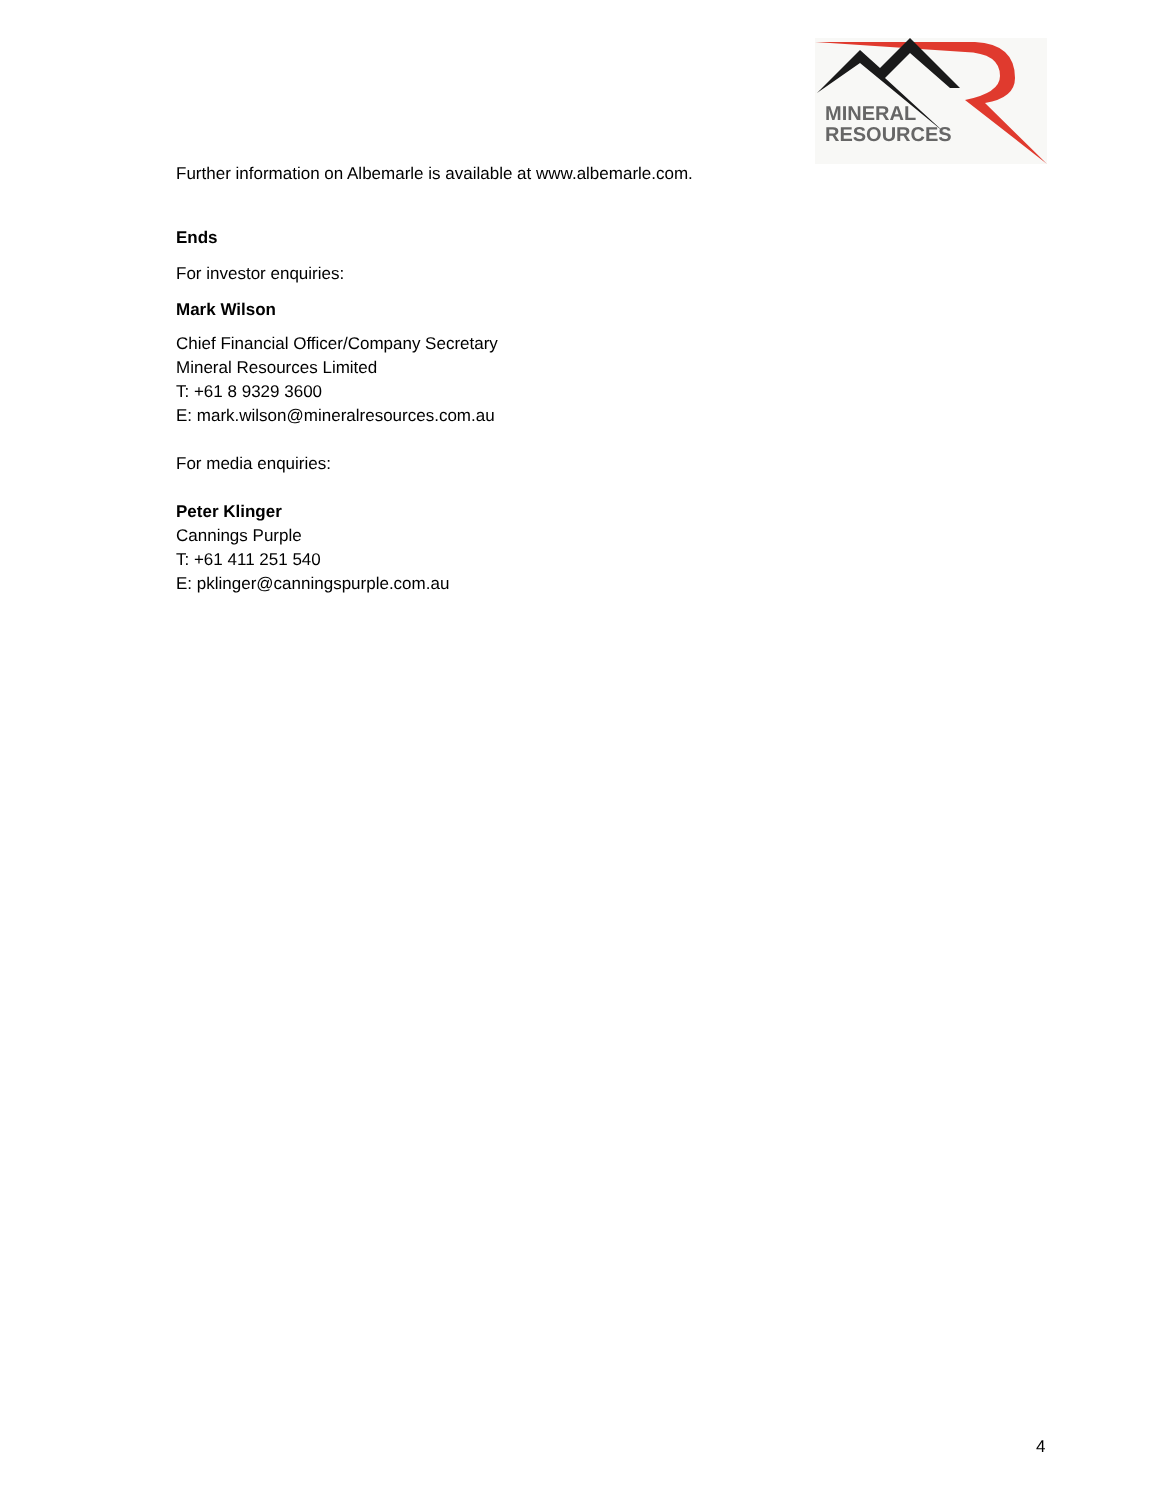MINERAL
RESOURCES
Further information on Albemarle is available at www.albemarle.com.
Ends
For investor enquiries:
Mark Wilson
Chief Financial Officer/Company Secretary
Mineral Resources Limited
T: +61 8 9329 3600
E: mark.wilson@mineralresources.com.au
For media enquiries:
Peter Klinger
Cannings Purple
T: +61 411 251 540
E: pklinger@canningspurple.com.au
4